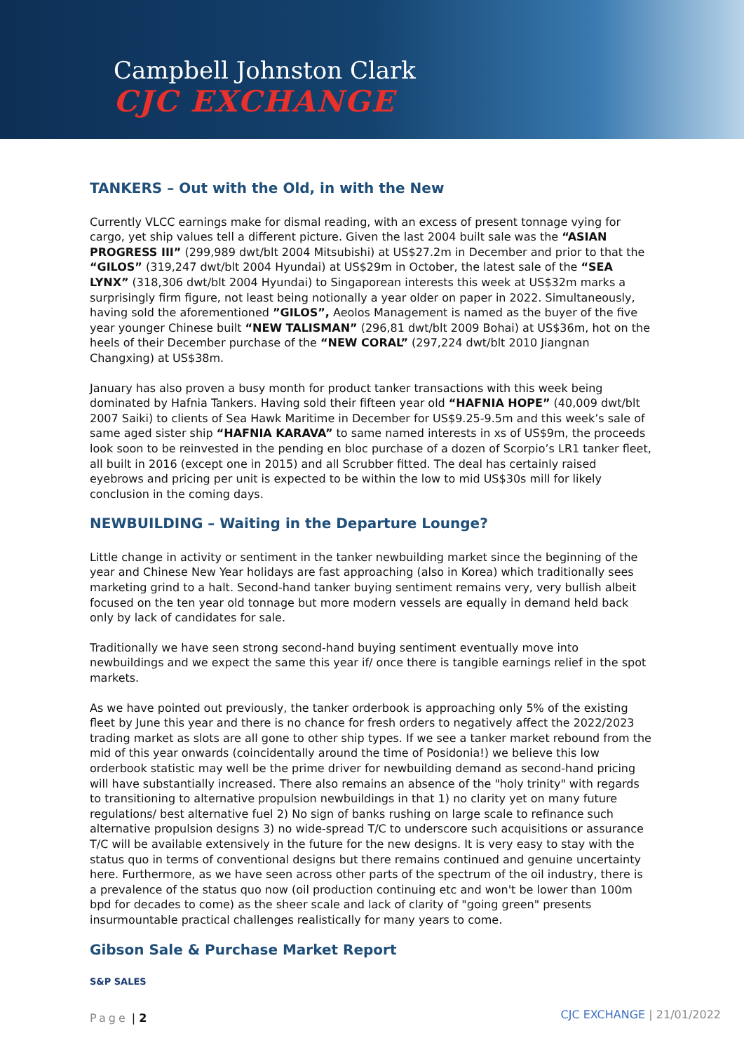Campbell Johnston Clark
CJC EXCHANGE
TANKERS – Out with the Old, in with the New
Currently VLCC earnings make for dismal reading, with an excess of present tonnage vying for cargo, yet ship values tell a different picture. Given the last 2004 built sale was the “ASIAN PROGRESS III” (299,989 dwt/blt 2004 Mitsubishi) at US$27.2m in December and prior to that the “GILOS” (319,247 dwt/blt 2004 Hyundai) at US$29m in October, the latest sale of the “SEA LYNX” (318,306 dwt/blt 2004 Hyundai) to Singaporean interests this week at US$32m marks a surprisingly firm figure, not least being notionally a year older on paper in 2022. Simultaneously, having sold the aforementioned ”GILOS”, Aeolos Management is named as the buyer of the five year younger Chinese built “NEW TALISMAN” (296,81 dwt/blt 2009 Bohai) at US$36m, hot on the heels of their December purchase of the “NEW CORAL” (297,224 dwt/blt 2010 Jiangnan Changxing) at US$38m.
January has also proven a busy month for product tanker transactions with this week being dominated by Hafnia Tankers. Having sold their fifteen year old “HAFNIA HOPE” (40,009 dwt/blt 2007 Saiki) to clients of Sea Hawk Maritime in December for US$9.25-9.5m and this week’s sale of same aged sister ship “HAFNIA KARAVA” to same named interests in xs of US$9m, the proceeds look soon to be reinvested in the pending en bloc purchase of a dozen of Scorpio’s LR1 tanker fleet, all built in 2016 (except one in 2015) and all Scrubber fitted. The deal has certainly raised eyebrows and pricing per unit is expected to be within the low to mid US$30s mill for likely conclusion in the coming days.
NEWBUILDING – Waiting in the Departure Lounge?
Little change in activity or sentiment in the tanker newbuilding market since the beginning of the year and Chinese New Year holidays are fast approaching (also in Korea) which traditionally sees marketing grind to a halt. Second-hand tanker buying sentiment remains very, very bullish albeit focused on the ten year old tonnage but more modern vessels are equally in demand held back only by lack of candidates for sale.
Traditionally we have seen strong second-hand buying sentiment eventually move into newbuildings and we expect the same this year if/ once there is tangible earnings relief in the spot markets.
As we have pointed out previously, the tanker orderbook is approaching only 5% of the existing fleet by June this year and there is no chance for fresh orders to negatively affect the 2022/2023 trading market as slots are all gone to other ship types. If we see a tanker market rebound from the mid of this year onwards (coincidentally around the time of Posidonia!) we believe this low orderbook statistic may well be the prime driver for newbuilding demand as second-hand pricing will have substantially increased. There also remains an absence of the "holy trinity" with regards to transitioning to alternative propulsion newbuildings in that 1) no clarity yet on many future regulations/ best alternative fuel 2) No sign of banks rushing on large scale to refinance such alternative propulsion designs 3) no wide-spread T/C to underscore such acquisitions or assurance T/C will be available extensively in the future for the new designs. It is very easy to stay with the status quo in terms of conventional designs but there remains continued and genuine uncertainty here. Furthermore, as we have seen across other parts of the spectrum of the oil industry, there is a prevalence of the status quo now (oil production continuing etc and won't be lower than 100m bpd for decades to come) as the sheer scale and lack of clarity of "going green" presents insurmountable practical challenges realistically for many years to come.
Gibson Sale & Purchase Market Report
S&P SALES
Page | 2
CJC EXCHANGE | 21/01/2022